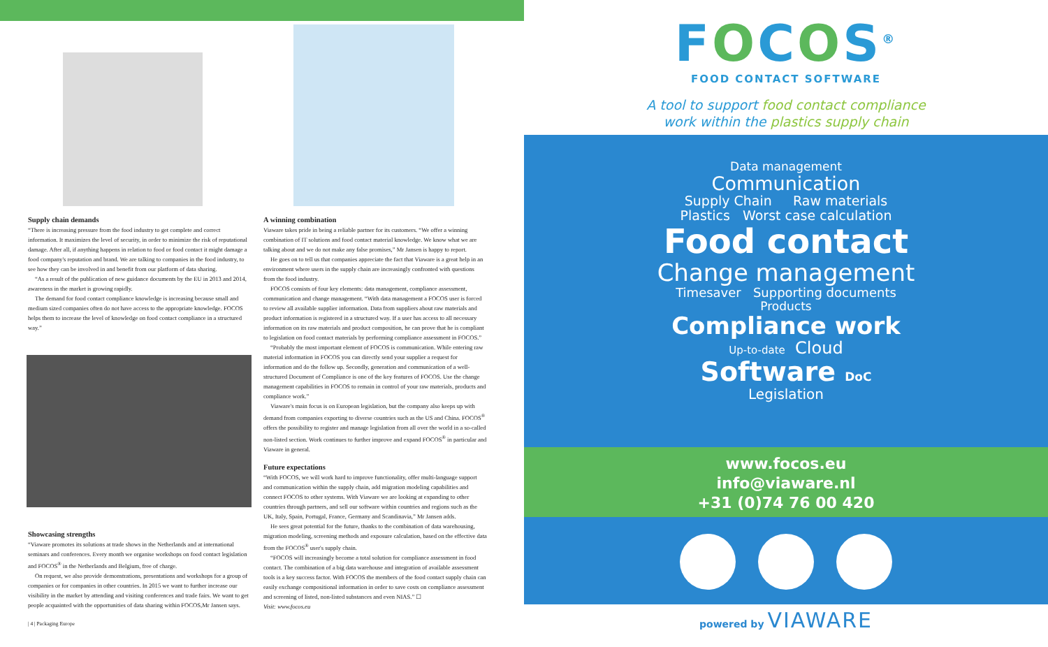Supply chain demands
“There is increasing pressure from the food industry to get complete and correct information. It maximizes the level of security, in order to minimize the risk of reputational damage. After all, if anything happens in relation to food or food contact it might damage a food company's reputation and brand. We are talking to companies in the food industry, to see how they can be involved in and benefit from our platform of data sharing.
“As a result of the publication of new guidance documents by the EU in 2013 and 2014, awareness in the market is growing rapidly.
The demand for food contact compliance knowledge is increasing because small and medium sized companies often do not have access to the appropriate knowledge. FOCOS helps them to increase the level of knowledge on food contact compliance in a structured way.”
Showcasing strengths
“Viaware promotes its solutions at trade shows in the Netherlands and at international seminars and conferences. Every month we organise workshops on food contact legislation and FOCOS<sup>®</sup> in the Netherlands and Belgium, free of charge.
On request, we also provide demonstrations, presentations and workshops for a group of companies or for companies in other countries. In 2015 we want to further increase our visibility in the market by attending and visiting conferences and trade fairs. We want to get people acquainted with the opportunities of data sharing within FOCOS,Mr Jansen says.
| 4 | Packaging Europe
A winning combination
Viaware takes pride in being a reliable partner for its customers. “We offer a winning combination of IT solutions and food contact material knowledge. We know what we are talking about and we do not make any false promises,” Mr Jansen is happy to report.
He goes on to tell us that companies appreciate the fact that Viaware is a great help in an environment where users in the supply chain are increasingly confronted with questions from the food industry.
FOCOS consists of four key elements: data management, compliance assessment, communication and change management. “With data management a FOCOS user is forced to review all available supplier information. Data from suppliers about raw materials and product information is registered in a structured way. If a user has access to all necessary information on its raw materials and product composition, he can prove that he is compliant to legislation on food contact materials by performing compliance assessment in FOCOS.”
“Probably the most important element of FOCOS is communication. While entering raw material information in FOCOS you can directly send your supplier a request for information and do the follow up. Secondly, generation and communication of a well-structured Document of Compliance is one of the key features of FOCOS. Use the change management capabilities in FOCOS to remain in control of your raw materials, products and compliance work.”
Viaware's main focus is on European legislation, but the company also keeps up with demand from companies exporting to diverse countries such as the US and China. FOCOS<sup>®</sup> offers the possibility to register and manage legislation from all over the world in a so-called non-listed section. Work continues to further improve and expand FOCOS<sup>®</sup> in particular and Viaware in general.
Future expectations
“With FOCOS, we will work hard to improve functionality, offer multi-language support and communication within the supply chain, add migration modeling capabilities and connect FOCOS to other systems. With Viaware we are looking at expanding to other countries through partners, and sell our software within countries and regions such as the UK, Italy, Spain, Portugal, France, Germany and Scandinavia,” Mr Jansen adds.
He sees great potential for the future, thanks to the combination of data warehousing, migration modeling, screening methods and exposure calculation, based on the effective data from the FOCOS<sup>®</sup> user's supply chain.
“FOCOS will increasingly become a total solution for compliance assessment in food contact. The combination of a big data warehouse and integration of available assessment tools is a key success factor. With FOCOS the members of the food contact supply chain can easily exchange compositional information in order to save costs on compliance assessment and screening of listed, non-listed substances and even NIAS.” ☐
Visit: www.focos.eu
FOCOS<sup>®</sup>
FOOD CONTACT SOFTWARE
A tool to support food contact compliance
work within the plastics supply chain
Data management
Communication
Supply Chain Raw materials
Plastics Worst case calculation
Food contact
Change management
Timesaver Supporting documents
Products
Compliance work
Up-to-date Cloud
Software DoC
Legislation
www.focos.eu
info@viaware.nl
+31 (0)74 76 00 420
powered by VIAWARE